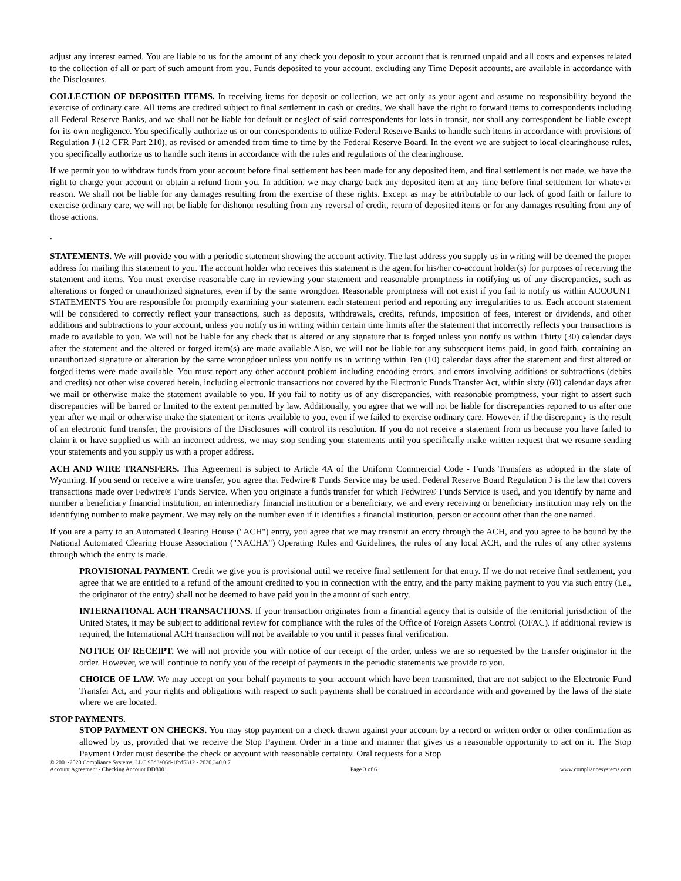adjust any interest earned. You are liable to us for the amount of any check you deposit to your account that is returned unpaid and all costs and expenses related to the collection of all or part of such amount from you. Funds deposited to your account, excluding any Time Deposit accounts, are available in accordance with the Disclosures.
COLLECTION OF DEPOSITED ITEMS. In receiving items for deposit or collection, we act only as your agent and assume no responsibility beyond the exercise of ordinary care. All items are credited subject to final settlement in cash or credits. We shall have the right to forward items to correspondents including all Federal Reserve Banks, and we shall not be liable for default or neglect of said correspondents for loss in transit, nor shall any correspondent be liable except for its own negligence. You specifically authorize us or our correspondents to utilize Federal Reserve Banks to handle such items in accordance with provisions of Regulation J (12 CFR Part 210), as revised or amended from time to time by the Federal Reserve Board. In the event we are subject to local clearinghouse rules, you specifically authorize us to handle such items in accordance with the rules and regulations of the clearinghouse.
If we permit you to withdraw funds from your account before final settlement has been made for any deposited item, and final settlement is not made, we have the right to charge your account or obtain a refund from you. In addition, we may charge back any deposited item at any time before final settlement for whatever reason. We shall not be liable for any damages resulting from the exercise of these rights. Except as may be attributable to our lack of good faith or failure to exercise ordinary care, we will not be liable for dishonor resulting from any reversal of credit, return of deposited items or for any damages resulting from any of those actions.
.
STATEMENTS. We will provide you with a periodic statement showing the account activity. The last address you supply us in writing will be deemed the proper address for mailing this statement to you. The account holder who receives this statement is the agent for his/her co-account holder(s) for purposes of receiving the statement and items. You must exercise reasonable care in reviewing your statement and reasonable promptness in notifying us of any discrepancies, such as alterations or forged or unauthorized signatures, even if by the same wrongdoer. Reasonable promptness will not exist if you fail to notify us within ACCOUNT STATEMENTS You are responsible for promptly examining your statement each statement period and reporting any irregularities to us. Each account statement will be considered to correctly reflect your transactions, such as deposits, withdrawals, credits, refunds, imposition of fees, interest or dividends, and other additions and subtractions to your account, unless you notify us in writing within certain time limits after the statement that incorrectly reflects your transactions is made to available to you. We will not be liable for any check that is altered or any signature that is forged unless you notify us within Thirty (30) calendar days after the statement and the altered or forged item(s) are made available.Also, we will not be liable for any subsequent items paid, in good faith, containing an unauthorized signature or alteration by the same wrongdoer unless you notify us in writing within Ten (10) calendar days after the statement and first altered or forged items were made available. You must report any other account problem including encoding errors, and errors involving additions or subtractions (debits and credits) not other wise covered herein, including electronic transactions not covered by the Electronic Funds Transfer Act, within sixty (60) calendar days after we mail or otherwise make the statement available to you. If you fail to notify us of any discrepancies, with reasonable promptness, your right to assert such discrepancies will be barred or limited to the extent permitted by law. Additionally, you agree that we will not be liable for discrepancies reported to us after one year after we mail or otherwise make the statement or items available to you, even if we failed to exercise ordinary care. However, if the discrepancy is the result of an electronic fund transfer, the provisions of the Disclosures will control its resolution. If you do not receive a statement from us because you have failed to claim it or have supplied us with an incorrect address, we may stop sending your statements until you specifically make written request that we resume sending your statements and you supply us with a proper address.
ACH AND WIRE TRANSFERS. This Agreement is subject to Article 4A of the Uniform Commercial Code - Funds Transfers as adopted in the state of Wyoming. If you send or receive a wire transfer, you agree that Fedwire® Funds Service may be used. Federal Reserve Board Regulation J is the law that covers transactions made over Fedwire® Funds Service. When you originate a funds transfer for which Fedwire® Funds Service is used, and you identify by name and number a beneficiary financial institution, an intermediary financial institution or a beneficiary, we and every receiving or beneficiary institution may rely on the identifying number to make payment. We may rely on the number even if it identifies a financial institution, person or account other than the one named.
If you are a party to an Automated Clearing House ("ACH") entry, you agree that we may transmit an entry through the ACH, and you agree to be bound by the National Automated Clearing House Association ("NACHA") Operating Rules and Guidelines, the rules of any local ACH, and the rules of any other systems through which the entry is made.
PROVISIONAL PAYMENT. Credit we give you is provisional until we receive final settlement for that entry. If we do not receive final settlement, you agree that we are entitled to a refund of the amount credited to you in connection with the entry, and the party making payment to you via such entry (i.e., the originator of the entry) shall not be deemed to have paid you in the amount of such entry.
INTERNATIONAL ACH TRANSACTIONS. If your transaction originates from a financial agency that is outside of the territorial jurisdiction of the United States, it may be subject to additional review for compliance with the rules of the Office of Foreign Assets Control (OFAC). If additional review is required, the International ACH transaction will not be available to you until it passes final verification.
NOTICE OF RECEIPT. We will not provide you with notice of our receipt of the order, unless we are so requested by the transfer originator in the order. However, we will continue to notify you of the receipt of payments in the periodic statements we provide to you.
CHOICE OF LAW. We may accept on your behalf payments to your account which have been transmitted, that are not subject to the Electronic Fund Transfer Act, and your rights and obligations with respect to such payments shall be construed in accordance with and governed by the laws of the state where we are located.
STOP PAYMENTS.
STOP PAYMENT ON CHECKS. You may stop payment on a check drawn against your account by a record or written order or other confirmation as allowed by us, provided that we receive the Stop Payment Order in a time and manner that gives us a reasonable opportunity to act on it. The Stop Payment Order must describe the check or account with reasonable certainty. Oral requests for a Stop
© 2001-2020 Compliance Systems, LLC 98d3e06d-1fcd5312 - 2020.340.0.7
Account Agreement - Checking Account DD8001 Page 3 of 6 www.compliancesystems.com